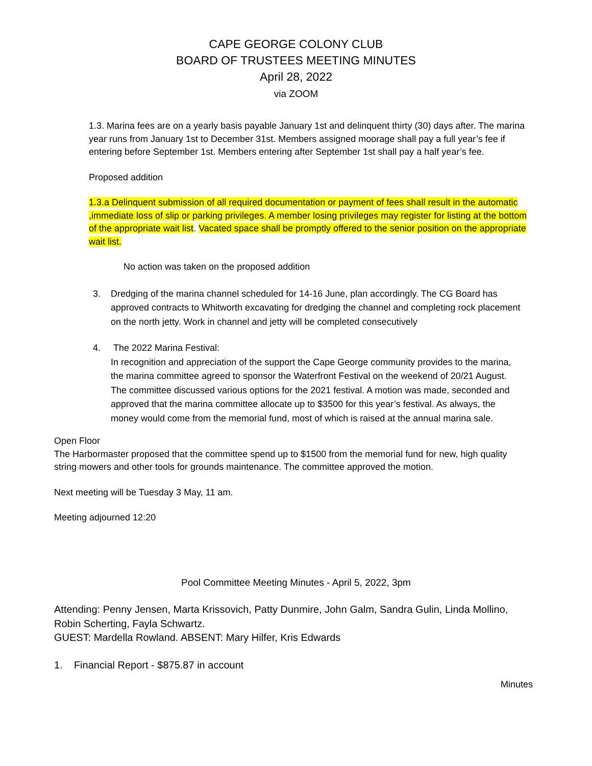CAPE GEORGE COLONY CLUB
BOARD OF TRUSTEES MEETING MINUTES
April 28, 2022
via ZOOM
1.3. Marina fees are on a yearly basis payable January 1st and delinquent thirty (30) days after. The marina year runs from January 1st to December 31st. Members assigned moorage shall pay a full year’s fee if entering before September 1st. Members entering after September 1st shall pay a half year’s fee.
Proposed addition
1.3.a Delinquent submission of all required documentation or payment of fees shall result in the automatic ,immediate loss of slip or parking privileges. A member losing privileges may register for listing at the bottom of the appropriate wait list. Vacated space shall be promptly offered to the senior position on the appropriate wait list.
No action was taken on the proposed addition
3. Dredging of the marina channel scheduled for 14-16 June, plan accordingly. The CG Board has approved contracts to Whitworth excavating for dredging the channel and completing rock placement on the north jetty. Work in channel and jetty will be completed consecutively
4. The 2022 Marina Festival:
In recognition and appreciation of the support the Cape George community provides to the marina, the marina committee agreed to sponsor the Waterfront Festival on the weekend of 20/21 August. The committee discussed various options for the 2021 festival. A motion was made, seconded and approved that the marina committee allocate up to $3500 for this year’s festival. As always, the money would come from the memorial fund, most of which is raised at the annual marina sale.
Open Floor
The Harbormaster proposed that the committee spend up to $1500 from the memorial fund for new, high quality string mowers and other tools for grounds maintenance. The committee approved the motion.
Next meeting will be Tuesday 3 May, 11 am.
Meeting adjourned 12:20
Pool Committee Meeting Minutes - April 5, 2022, 3pm
Attending: Penny Jensen, Marta Krissovich, Patty Dunmire, John Galm, Sandra Gulin, Linda Mollino, Robin Scherting, Fayla Schwartz.
GUEST: Mardella Rowland. ABSENT: Mary Hilfer, Kris Edwards
1. Financial Report - $875.87 in account
Minutes